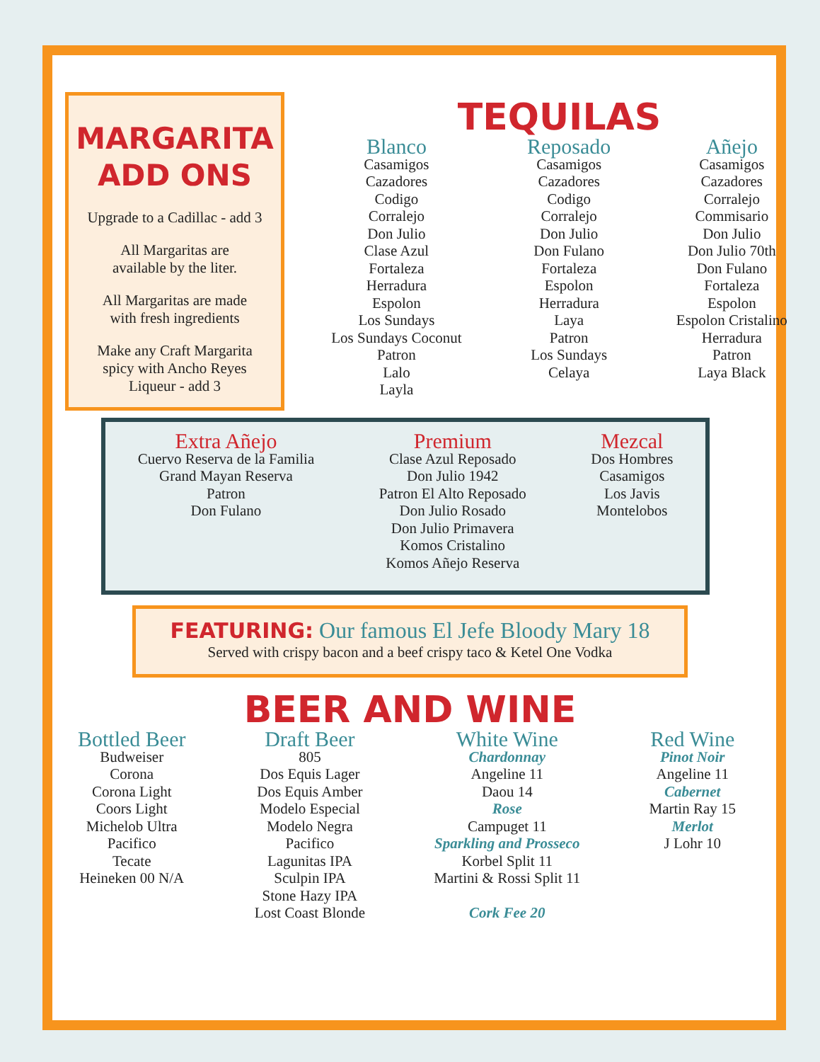MARGARITA
ADD ONS
Upgrade to a Cadillac - add 3
All Margaritas are
available by the liter.
All Margaritas are made
with fresh ingredients
Make any Craft Margarita
spicy with Ancho Reyes
Liqueur - add 3
TEQUILAS
Blanco
Casamigos
Cazadores
Codigo
Corralejo
Don Julio
Clase Azul
Fortaleza
Herradura
Espolon
Los Sundays
Los Sundays Coconut
Patron
Lalo
Layla
Reposado
Casamigos
Cazadores
Codigo
Corralejo
Don Julio
Don Fulano
Fortaleza
Espolon
Herradura
Laya
Patron
Los Sundays
Celaya
Añejo
Casamigos
Cazadores
Corralejo
Commisario
Don Julio
Don Julio 70th
Don Fulano
Fortaleza
Espolon
Espolon Cristalino
Herradura
Patron
Laya Black
Extra Añejo
Cuervo Reserva de la Familia
Grand Mayan Reserva
Patron
Don Fulano
Premium
Clase Azul Reposado
Don Julio 1942
Patron El Alto Reposado
Don Julio Rosado
Don Julio Primavera
Komos Cristalino
Komos Añejo Reserva
Mezcal
Dos Hombres
Casamigos
Los Javis
Montelobos
FEATURING: Our famous El Jefe Bloody Mary 18
Served with crispy bacon and a beef crispy taco & Ketel One Vodka
BEER AND WINE
Bottled Beer
Budweiser
Corona
Corona Light
Coors Light
Michelob Ultra
Pacifico
Tecate
Heineken 00 N/A
Draft Beer
805
Dos Equis Lager
Dos Equis Amber
Modelo Especial
Modelo Negra
Pacifico
Lagunitas IPA
Sculpin IPA
Stone Hazy IPA
Lost Coast Blonde
White Wine
Chardonnay
Angeline 11
Daou 14
Rose
Campuget 11
Sparkling and Prosseco
Korbel Split 11
Martini & Rossi Split 11
Cork Fee 20
Red Wine
Pinot Noir
Angeline 11
Cabernet
Martin Ray 15
Merlot
J Lohr 10